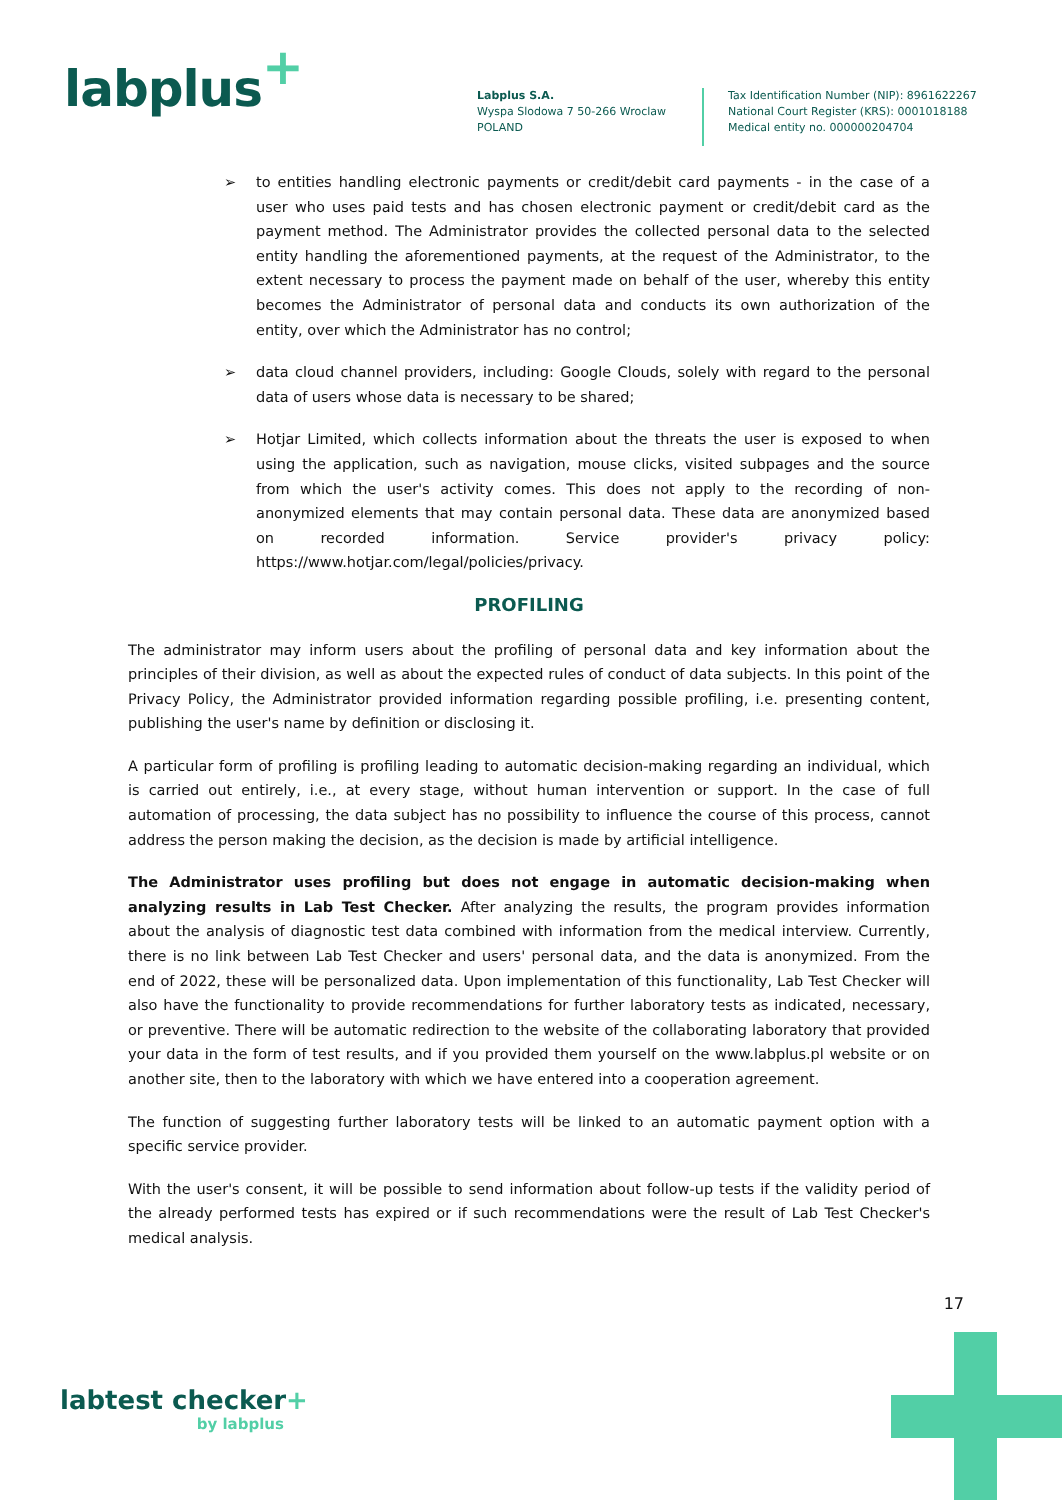labplus<sup>+</sup>
Labplus S.A.
Wyspa Slodowa 7 50-266 Wroclaw
POLAND
Tax Identification Number (NIP): 8961622267
National Court Register (KRS): 0001018188
Medical entity no. 000000204704
➢ to entities handling electronic payments or credit/debit card payments - in the case of a user who uses paid tests and has chosen electronic payment or credit/debit card as the payment method. The Administrator provides the collected personal data to the selected entity handling the aforementioned payments, at the request of the Administrator, to the extent necessary to process the payment made on behalf of the user, whereby this entity becomes the Administrator of personal data and conducts its own authorization of the entity, over which the Administrator has no control;
➢ data cloud channel providers, including: Google Clouds, solely with regard to the personal data of users whose data is necessary to be shared;
➢ Hotjar Limited, which collects information about the threats the user is exposed to when using the application, such as navigation, mouse clicks, visited subpages and the source from which the user's activity comes. This does not apply to the recording of non-anonymized elements that may contain personal data. These data are anonymized based on recorded information. Service provider's privacy policy: https://www.hotjar.com/legal/policies/privacy.
PROFILING
The administrator may inform users about the profiling of personal data and key information about the principles of their division, as well as about the expected rules of conduct of data subjects. In this point of the Privacy Policy, the Administrator provided information regarding possible profiling, i.e. presenting content, publishing the user's name by definition or disclosing it.
A particular form of profiling is profiling leading to automatic decision-making regarding an individual, which is carried out entirely, i.e., at every stage, without human intervention or support. In the case of full automation of processing, the data subject has no possibility to influence the course of this process, cannot address the person making the decision, as the decision is made by artificial intelligence.
The Administrator uses profiling but does not engage in automatic decision-making when analyzing results in Lab Test Checker. After analyzing the results, the program provides information about the analysis of diagnostic test data combined with information from the medical interview. Currently, there is no link between Lab Test Checker and users' personal data, and the data is anonymized. From the end of 2022, these will be personalized data. Upon implementation of this functionality, Lab Test Checker will also have the functionality to provide recommendations for further laboratory tests as indicated, necessary, or preventive. There will be automatic redirection to the website of the collaborating laboratory that provided your data in the form of test results, and if you provided them yourself on the www.labplus.pl website or on another site, then to the laboratory with which we have entered into a cooperation agreement.
The function of suggesting further laboratory tests will be linked to an automatic payment option with a specific service provider.
With the user's consent, it will be possible to send information about follow-up tests if the validity period of the already performed tests has expired or if such recommendations were the result of Lab Test Checker's medical analysis.
17
labtest checker+
by labplus